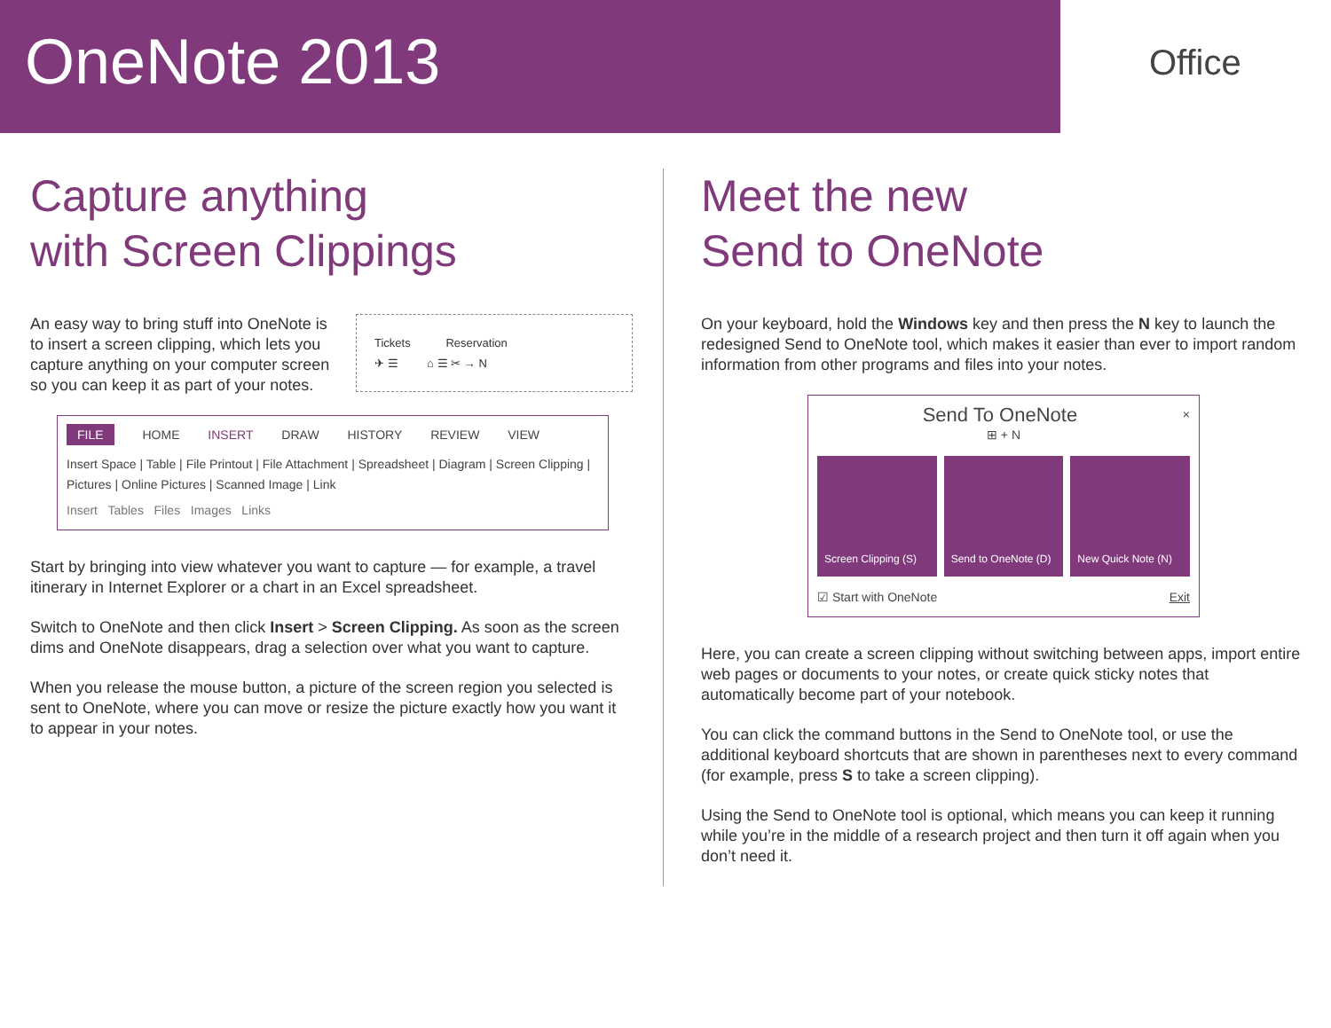OneNote 2013
Office
Capture anything
with Screen Clippings
Tickets Reservation
✈ ☰ ⌂ ☰ ✂ → N
An easy way to bring stuff into OneNote is to insert a screen clipping, which lets you capture anything on your computer screen so you can keep it as part of your notes.
FILE HOME INSERT DRAW HISTORY REVIEW VIEW
Insert Space | Table | File Printout | File Attachment | Spreadsheet | Diagram | Screen Clipping | Pictures | Online Pictures | Scanned Image | Link
Insert Tables Files Images Links
Start by bringing into view whatever you want to capture — for example, a travel itinerary in Internet Explorer or a chart in an Excel spreadsheet.
Switch to OneNote and then click Insert > Screen Clipping. As soon as the screen dims and OneNote disappears, drag a selection over what you want to capture.
When you release the mouse button, a picture of the screen region you selected is sent to OneNote, where you can move or resize the picture exactly how you want it to appear in your notes.
Meet the new
Send to OneNote
On your keyboard, hold the Windows key and then press the N key to launch the redesigned Send to OneNote tool, which makes it easier than ever to import random information from other programs and files into your notes.
Send To OneNote ×
⊞ + N
Screen Clipping (S) Send to OneNote (D) New Quick Note (N)
☑ Start with OneNote Exit
Here, you can create a screen clipping without switching between apps, import entire web pages or documents to your notes, or create quick sticky notes that automatically become part of your notebook.
You can click the command buttons in the Send to OneNote tool, or use the additional keyboard shortcuts that are shown in parentheses next to every command (for example, press S to take a screen clipping).
Using the Send to OneNote tool is optional, which means you can keep it running while you’re in the middle of a research project and then turn it off again when you don’t need it.